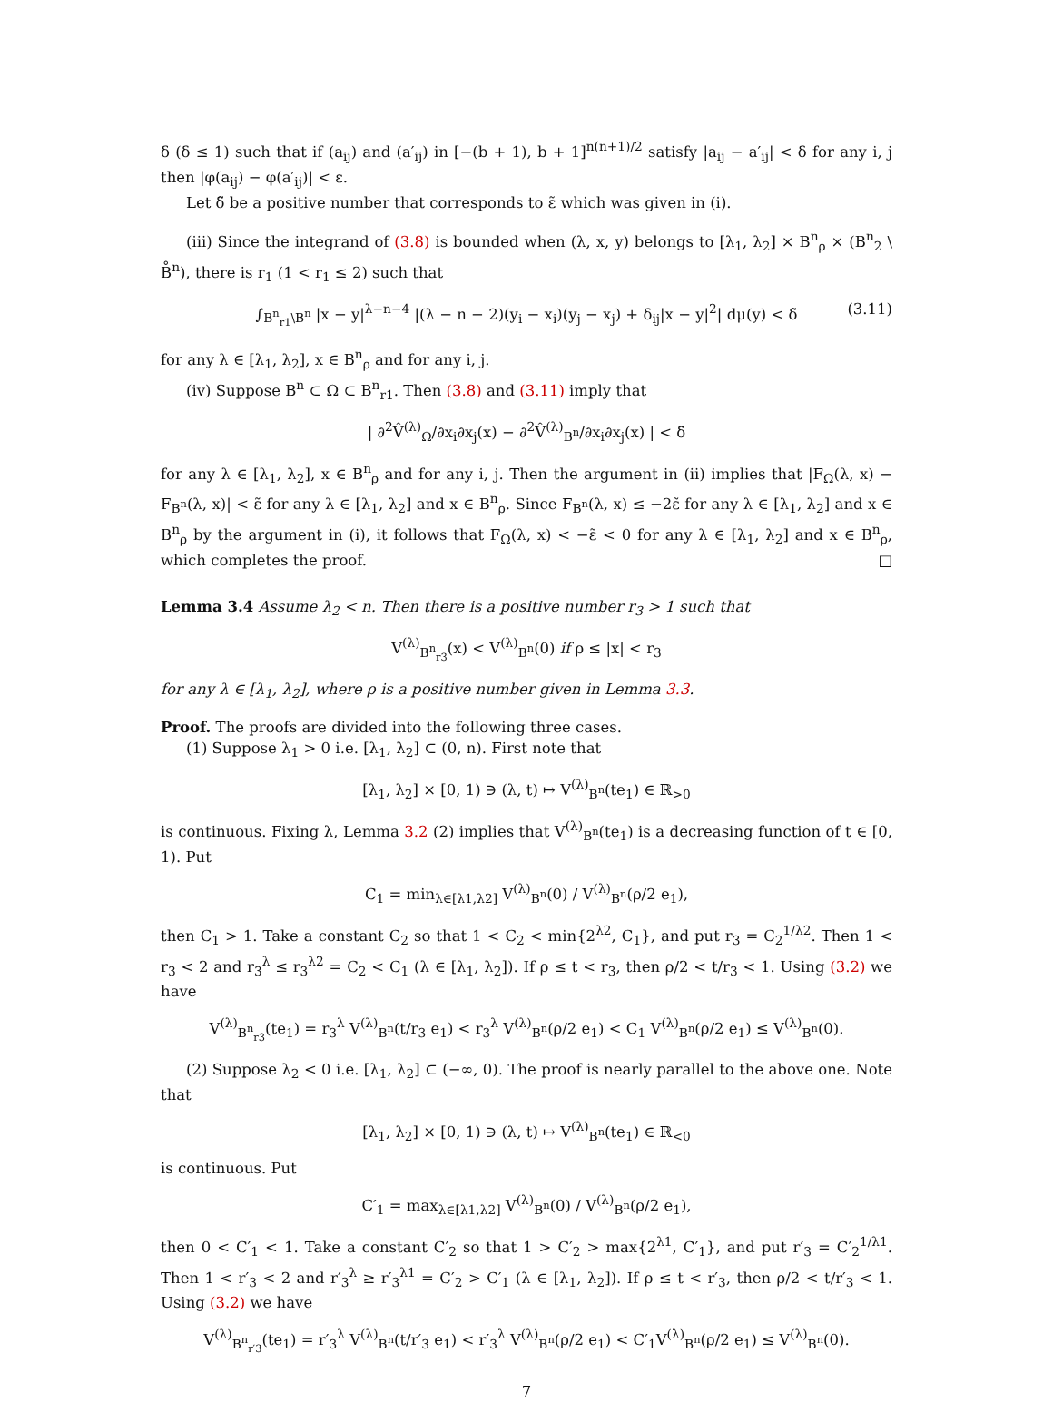δ (δ ≤ 1) such that if (a<sub>ij</sub>) and (a′<sub>ij</sub>) in [−(b + 1), b + 1]<sup>n(n+1)/2</sup> satisfy |a<sub>ij</sub> − a′<sub>ij</sub>| < δ for any i, j then |φ(a<sub>ij</sub>) − φ(a′<sub>ij</sub>)| < ε.
Let δ̃ be a positive number that corresponds to ε̃ which was given in (i).
(iii) Since the integrand of (3.8) is bounded when (λ, x, y) belongs to [λ<sub>1</sub>, λ<sub>2</sub>] × B<sup>n</sup><sub>ρ</sub> × (B<sup>n</sup><sub>2</sub> \ B̊<sup>n</sup>), there is r<sub>1</sub> (1 < r<sub>1</sub> ≤ 2) such that
∫<sub>B<sup>n</sup><sub>r1</sub>\B<sup>n</sup></sub> |x − y|<sup>λ−n−4</sup> |(λ − n − 2)(y<sub>i</sub> − x<sub>i</sub>)(y<sub>j</sub> − x<sub>j</sub>) + δ<sub>ij</sub>|x − y|<sup>2</sup>| dμ(y) < δ̃ (3.11)
for any λ ∈ [λ<sub>1</sub>, λ<sub>2</sub>], x ∈ B<sup>n</sup><sub>ρ</sub> and for any i, j.
(iv) Suppose B<sup>n</sup> ⊂ Ω ⊂ B<sup>n</sup><sub>r1</sub>. Then (3.8) and (3.11) imply that
| ∂<sup>2</sup>V̂<sup>(λ)</sup><sub>Ω</sub>/∂x<sub>i</sub>∂x<sub>j</sub>(x) − ∂<sup>2</sup>V̂<sup>(λ)</sup><sub>B<sup>n</sup></sub>/∂x<sub>i</sub>∂x<sub>j</sub>(x) | < δ̃
for any λ ∈ [λ<sub>1</sub>, λ<sub>2</sub>], x ∈ B<sup>n</sup><sub>ρ</sub> and for any i, j. Then the argument in (ii) implies that |F<sub>Ω</sub>(λ, x) − F<sub>B<sup>n</sup></sub>(λ, x)| < ε̃ for any λ ∈ [λ<sub>1</sub>, λ<sub>2</sub>] and x ∈ B<sup>n</sup><sub>ρ</sub>. Since F<sub>B<sup>n</sup></sub>(λ, x) ≤ −2ε̃ for any λ ∈ [λ<sub>1</sub>, λ<sub>2</sub>] and x ∈ B<sup>n</sup><sub>ρ</sub> by the argument in (i), it follows that F<sub>Ω</sub>(λ, x) < −ε̃ < 0 for any λ ∈ [λ<sub>1</sub>, λ<sub>2</sub>] and x ∈ B<sup>n</sup><sub>ρ</sub>, which completes the proof. □
Lemma 3.4 Assume λ<sub>2</sub> < n. Then there is a positive number r<sub>3</sub> > 1 such that
V<sup>(λ)</sup><sub>B<sup>n</sup><sub>r3</sub></sub>(x) < V<sup>(λ)</sup><sub>B<sup>n</sup></sub>(0) if ρ ≤ |x| < r<sub>3</sub>
for any λ ∈ [λ<sub>1</sub>, λ<sub>2</sub>], where ρ is a positive number given in Lemma 3.3.
Proof. The proofs are divided into the following three cases.
(1) Suppose λ<sub>1</sub> > 0 i.e. [λ<sub>1</sub>, λ<sub>2</sub>] ⊂ (0, n). First note that
[λ<sub>1</sub>, λ<sub>2</sub>] × [0, 1) ∋ (λ, t) ↦ V<sup>(λ)</sup><sub>B<sup>n</sup></sub>(te<sub>1</sub>) ∈ ℝ<sub>>0</sub>
is continuous. Fixing λ, Lemma 3.2 (2) implies that V<sup>(λ)</sup><sub>B<sup>n</sup></sub>(te<sub>1</sub>) is a decreasing function of t ∈ [0, 1). Put
C<sub>1</sub> = min<sub>λ∈[λ1,λ2]</sub> V<sup>(λ)</sup><sub>B<sup>n</sup></sub>(0) / V<sup>(λ)</sup><sub>B<sup>n</sup></sub>(ρ/2 e<sub>1</sub>),
then C<sub>1</sub> > 1. Take a constant C<sub>2</sub> so that 1 < C<sub>2</sub> < min{2<sup>λ2</sup>, C<sub>1</sub>}, and put r<sub>3</sub> = C<sub>2</sub><sup>1/λ2</sup>. Then 1 < r<sub>3</sub> < 2 and r<sub>3</sub><sup>λ</sup> ≤ r<sub>3</sub><sup>λ2</sup> = C<sub>2</sub> < C<sub>1</sub> (λ ∈ [λ<sub>1</sub>, λ<sub>2</sub>]). If ρ ≤ t < r<sub>3</sub>, then ρ/2 < t/r<sub>3</sub> < 1. Using (3.2) we have
V<sup>(λ)</sup><sub>B<sup>n</sup><sub>r3</sub></sub>(te<sub>1</sub>) = r<sub>3</sub><sup>λ</sup> V<sup>(λ)</sup><sub>B<sup>n</sup></sub>(t/r<sub>3</sub> e<sub>1</sub>) < r<sub>3</sub><sup>λ</sup> V<sup>(λ)</sup><sub>B<sup>n</sup></sub>(ρ/2 e<sub>1</sub>) < C<sub>1</sub> V<sup>(λ)</sup><sub>B<sup>n</sup></sub>(ρ/2 e<sub>1</sub>) ≤ V<sup>(λ)</sup><sub>B<sup>n</sup></sub>(0).
(2) Suppose λ<sub>2</sub> < 0 i.e. [λ<sub>1</sub>, λ<sub>2</sub>] ⊂ (−∞, 0). The proof is nearly parallel to the above one. Note that
[λ<sub>1</sub>, λ<sub>2</sub>] × [0, 1) ∋ (λ, t) ↦ V<sup>(λ)</sup><sub>B<sup>n</sup></sub>(te<sub>1</sub>) ∈ ℝ<sub><0</sub>
is continuous. Put
C′<sub>1</sub> = max<sub>λ∈[λ1,λ2]</sub> V<sup>(λ)</sup><sub>B<sup>n</sup></sub>(0) / V<sup>(λ)</sup><sub>B<sup>n</sup></sub>(ρ/2 e<sub>1</sub>),
then 0 < C′<sub>1</sub> < 1. Take a constant C′<sub>2</sub> so that 1 > C′<sub>2</sub> > max{2<sup>λ1</sup>, C′<sub>1</sub>}, and put r′<sub>3</sub> = C′<sub>2</sub><sup>1/λ1</sup>. Then 1 < r′<sub>3</sub> < 2 and r′<sub>3</sub><sup>λ</sup> ≥ r′<sub>3</sub><sup>λ1</sup> = C′<sub>2</sub> > C′<sub>1</sub> (λ ∈ [λ<sub>1</sub>, λ<sub>2</sub>]). If ρ ≤ t < r′<sub>3</sub>, then ρ/2 < t/r′<sub>3</sub> < 1. Using (3.2) we have
V<sup>(λ)</sup><sub>B<sup>n</sup><sub>r′3</sub></sub>(te<sub>1</sub>) = r′<sub>3</sub><sup>λ</sup> V<sup>(λ)</sup><sub>B<sup>n</sup></sub>(t/r′<sub>3</sub> e<sub>1</sub>) < r′<sub>3</sub><sup>λ</sup> V<sup>(λ)</sup><sub>B<sup>n</sup></sub>(ρ/2 e<sub>1</sub>) < C′<sub>1</sub>V<sup>(λ)</sup><sub>B<sup>n</sup></sub>(ρ/2 e<sub>1</sub>) ≤ V<sup>(λ)</sup><sub>B<sup>n</sup></sub>(0).
7